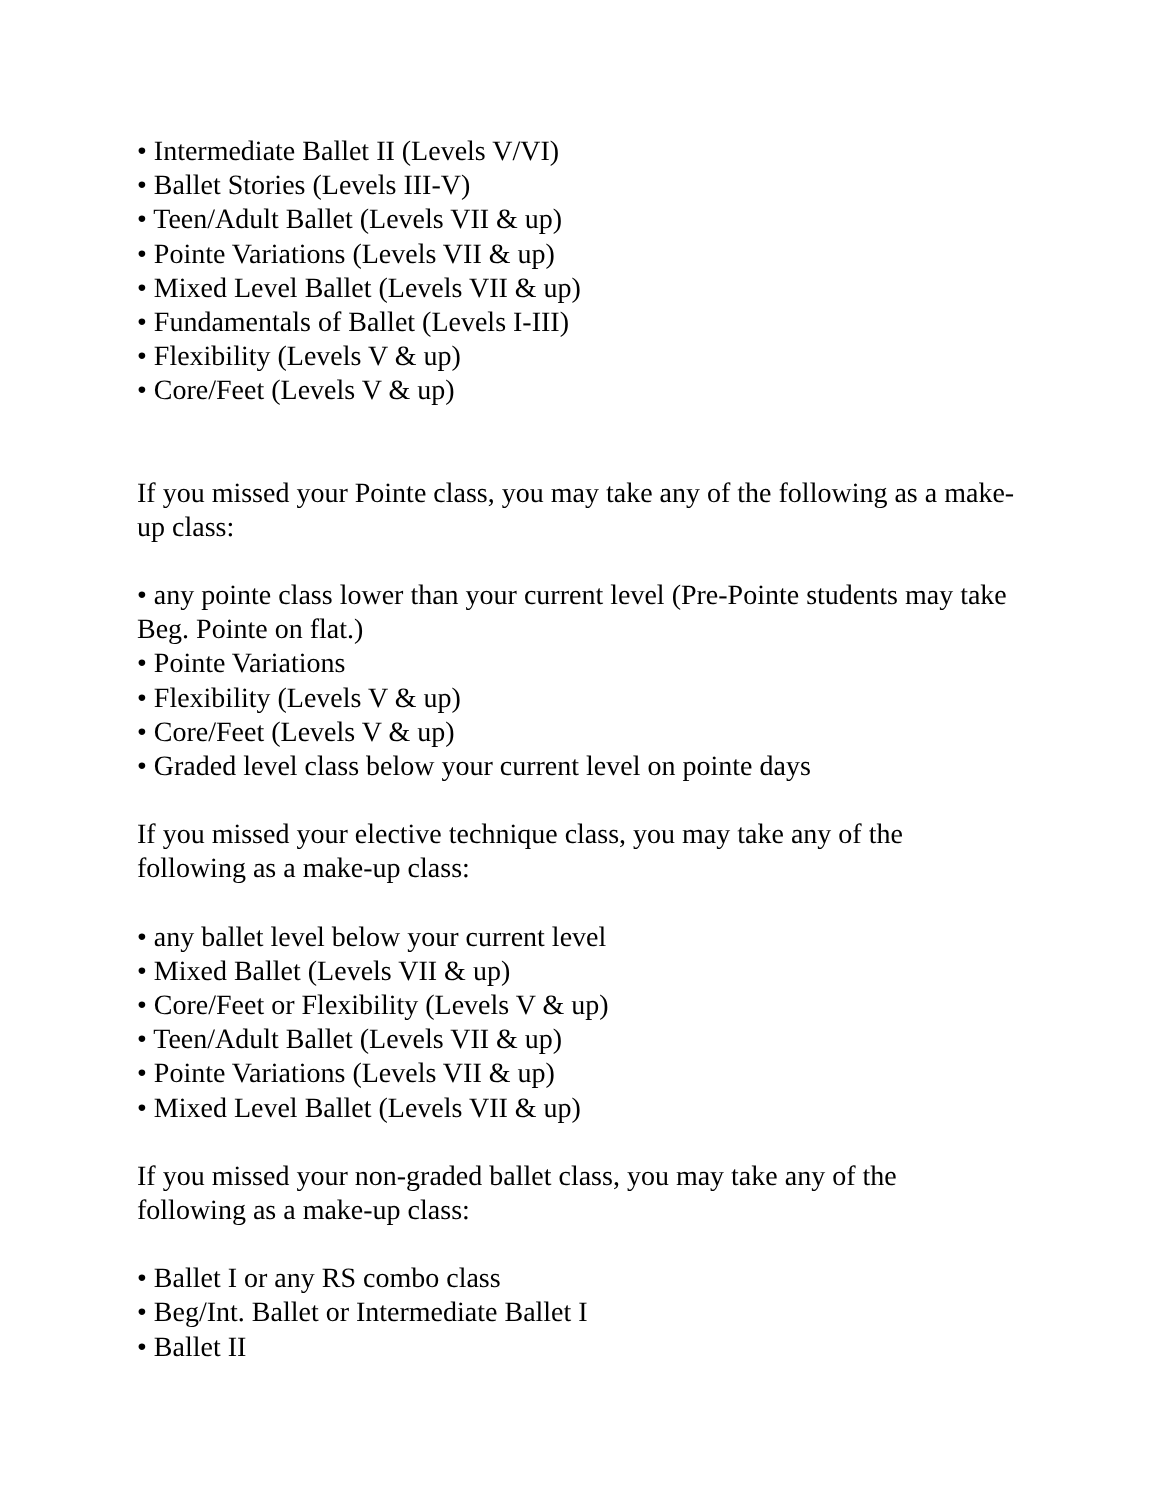• Intermediate Ballet II (Levels V/VI)
• Ballet Stories (Levels III-V)
• Teen/Adult Ballet (Levels VII & up)
• Pointe Variations (Levels VII & up)
• Mixed Level Ballet (Levels VII & up)
• Fundamentals of Ballet (Levels I-III)
• Flexibility (Levels V & up)
• Core/Feet (Levels V & up)
If you missed your Pointe class, you may take any of the following as a make-up class:
• any pointe class lower than your current level (Pre-Pointe students may take Beg. Pointe on flat.)
• Pointe Variations
• Flexibility (Levels V & up)
• Core/Feet (Levels V & up)
• Graded level class below your current level on pointe days
If you missed your elective technique class, you may take any of the
following as a make-up class:
• any ballet level below your current level
• Mixed Ballet (Levels VII & up)
• Core/Feet or Flexibility (Levels V & up)
• Teen/Adult Ballet (Levels VII & up)
• Pointe Variations (Levels VII & up)
• Mixed Level Ballet (Levels VII & up)
If you missed your non-graded ballet class, you may take any of the
following as a make-up class:
• Ballet I or any RS combo class
• Beg/Int. Ballet or Intermediate Ballet I
• Ballet II